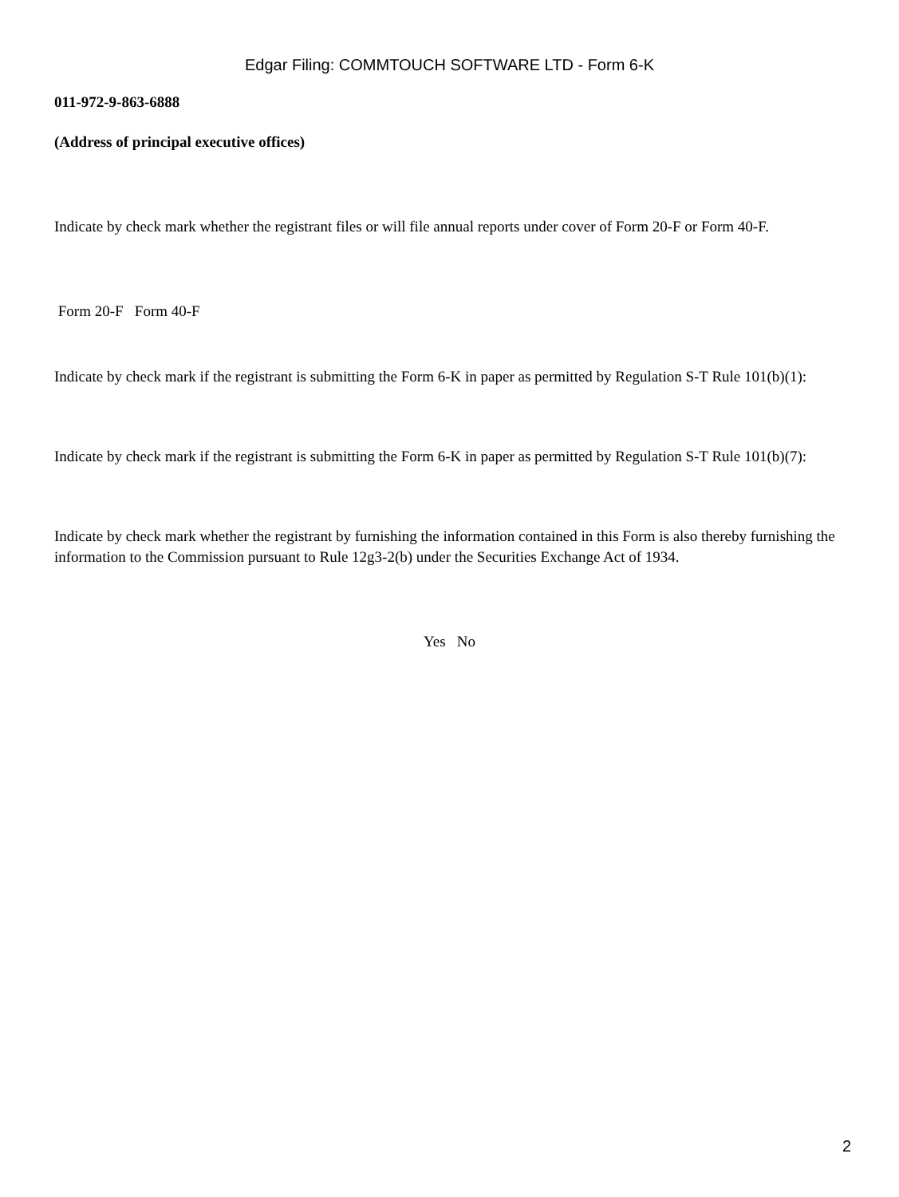Edgar Filing: COMMTOUCH SOFTWARE LTD - Form 6-K
011-972-9-863-6888
(Address of principal executive offices)
Indicate by check mark whether the registrant files or will file annual reports under cover of Form 20-F or Form 40-F.
Form 20-F Form 40-F
Indicate by check mark if the registrant is submitting the Form 6-K in paper as permitted by Regulation S-T Rule 101(b)(1):
Indicate by check mark if the registrant is submitting the Form 6-K in paper as permitted by Regulation S-T Rule 101(b)(7):
Indicate by check mark whether the registrant by furnishing the information contained in this Form is also thereby furnishing the information to the Commission pursuant to Rule 12g3-2(b) under the Securities Exchange Act of 1934.
Yes No
2